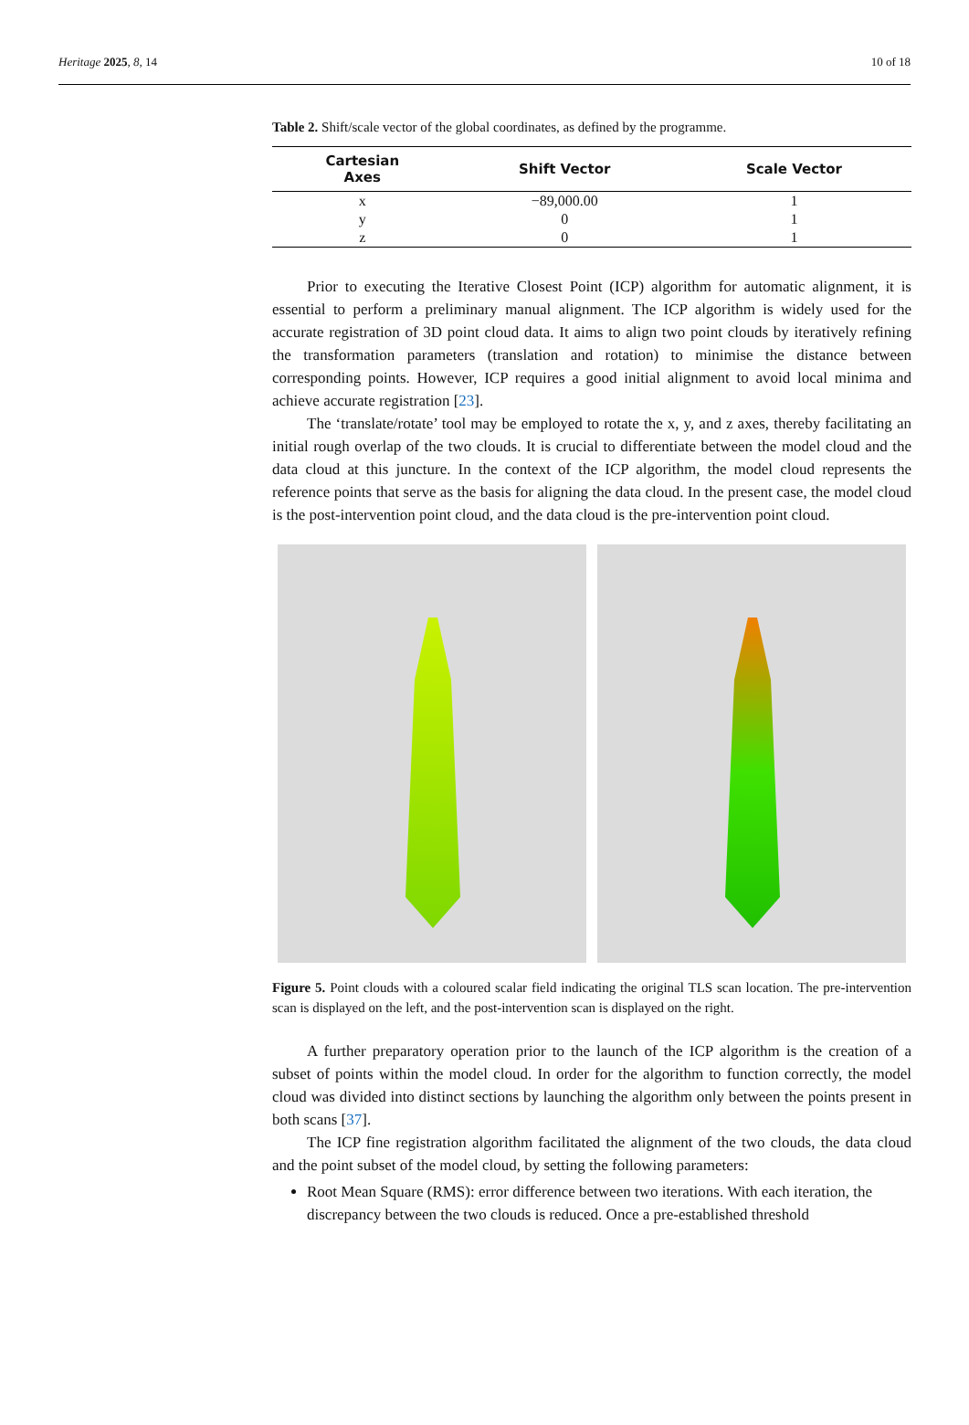Heritage 2025, 8, 14 10 of 18
Table 2. Shift/scale vector of the global coordinates, as defined by the programme.
| Cartesian Axes | Shift Vector | Scale Vector |
| --- | --- | --- |
| x | −89,000.00 | 1 |
| y | 0 | 1 |
| z | 0 | 1 |
Prior to executing the Iterative Closest Point (ICP) algorithm for automatic alignment, it is essential to perform a preliminary manual alignment. The ICP algorithm is widely used for the accurate registration of 3D point cloud data. It aims to align two point clouds by iteratively refining the transformation parameters (translation and rotation) to minimise the distance between corresponding points. However, ICP requires a good initial alignment to avoid local minima and achieve accurate registration [23].
The ‘translate/rotate’ tool may be employed to rotate the x, y, and z axes, thereby facilitating an initial rough overlap of the two clouds. It is crucial to differentiate between the model cloud and the data cloud at this juncture. In the context of the ICP algorithm, the model cloud represents the reference points that serve as the basis for aligning the data cloud. In the present case, the model cloud is the post-intervention point cloud, and the data cloud is the pre-intervention point cloud.
Figure 5. Point clouds with a coloured scalar field indicating the original TLS scan location. The pre-intervention scan is displayed on the left, and the post-intervention scan is displayed on the right.
A further preparatory operation prior to the launch of the ICP algorithm is the creation of a subset of points within the model cloud. In order for the algorithm to function correctly, the model cloud was divided into distinct sections by launching the algorithm only between the points present in both scans [37].
The ICP fine registration algorithm facilitated the alignment of the two clouds, the data cloud and the point subset of the model cloud, by setting the following parameters:
Root Mean Square (RMS): error difference between two iterations. With each iteration, the discrepancy between the two clouds is reduced. Once a pre-established threshold